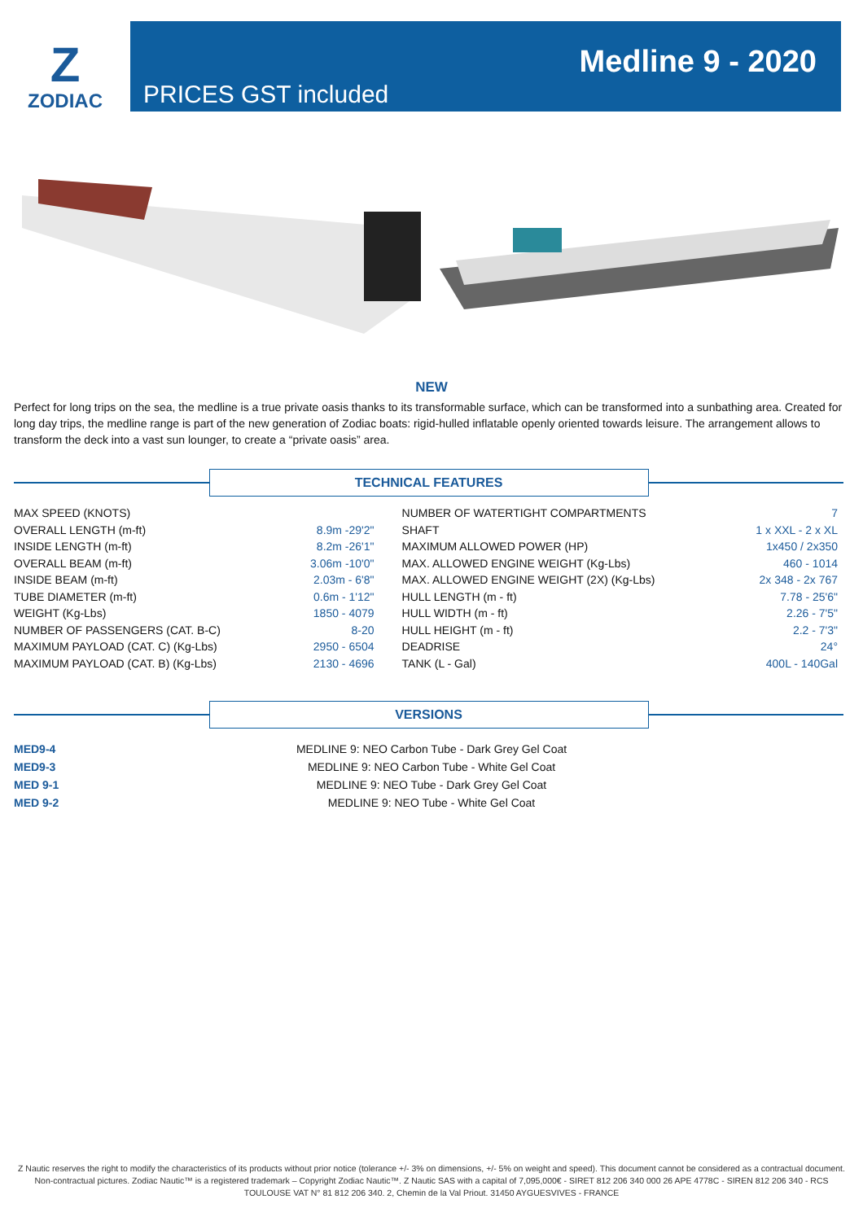Z
ZODIAC
PRICES GST included
Medline 9 - 2020
NEW
Perfect for long trips on the sea, the medline is a true private oasis thanks to its transformable surface, which can be transformed into a sunbathing area. Created for long day trips, the medline range is part of the new generation of Zodiac boats: rigid-hulled inflatable openly oriented towards leisure. The arrangement allows to transform the deck into a vast sun lounger, to create a “private oasis” area.
TECHNICAL FEATURES
| MAX SPEED (KNOTS) | | NUMBER OF WATERTIGHT COMPARTMENTS | 7 |
| OVERALL LENGTH (m-ft) | 8.9m -29'2" | SHAFT | 1 x XXL - 2 x XL |
| INSIDE LENGTH (m-ft) | 8.2m -26'1" | MAXIMUM ALLOWED POWER (HP) | 1x450 / 2x350 |
| OVERALL BEAM (m-ft) | 3.06m -10'0" | MAX. ALLOWED ENGINE WEIGHT (Kg-Lbs) | 460 - 1014 |
| INSIDE BEAM (m-ft) | 2.03m - 6'8" | MAX. ALLOWED ENGINE WEIGHT (2X) (Kg-Lbs) | 2x 348 - 2x 767 |
| TUBE DIAMETER (m-ft) | 0.6m - 1'12" | HULL LENGTH (m - ft) | 7.78 - 25'6" |
| WEIGHT (Kg-Lbs) | 1850 - 4079 | HULL WIDTH (m - ft) | 2.26 - 7'5" |
| NUMBER OF PASSENGERS (CAT. B-C) | 8-20 | HULL HEIGHT (m - ft) | 2.2 - 7'3" |
| MAXIMUM PAYLOAD (CAT. C) (Kg-Lbs) | 2950 - 6504 | DEADRISE | 24° |
| MAXIMUM PAYLOAD (CAT. B) (Kg-Lbs) | 2130 - 4696 | TANK (L - Gal) | 400L - 140Gal |
VERSIONS
MED9-4
MED9-3
MED 9-1
MED 9-2
MEDLINE 9: NEO Carbon Tube - Dark Grey Gel Coat
MEDLINE 9: NEO Carbon Tube - White Gel Coat
MEDLINE 9: NEO Tube - Dark Grey Gel Coat
MEDLINE 9: NEO Tube - White Gel Coat
Z Nautic reserves the right to modify the characteristics of its products without prior notice (tolerance +/- 3% on dimensions, +/- 5% on weight and speed). This document cannot be considered as a contractual document. Non-contractual pictures. Zodiac Nautic™ is a registered trademark – Copyright Zodiac Nautic™. Z Nautic SAS with a capital of 7,095,000€ - SIRET 812 206 340 000 26 APE 4778C - SIREN 812 206 340 - RCS TOULOUSE VAT N° 81 812 206 340. 2, Chemin de la Val Priout. 31450 AYGUESVIVES - FRANCE